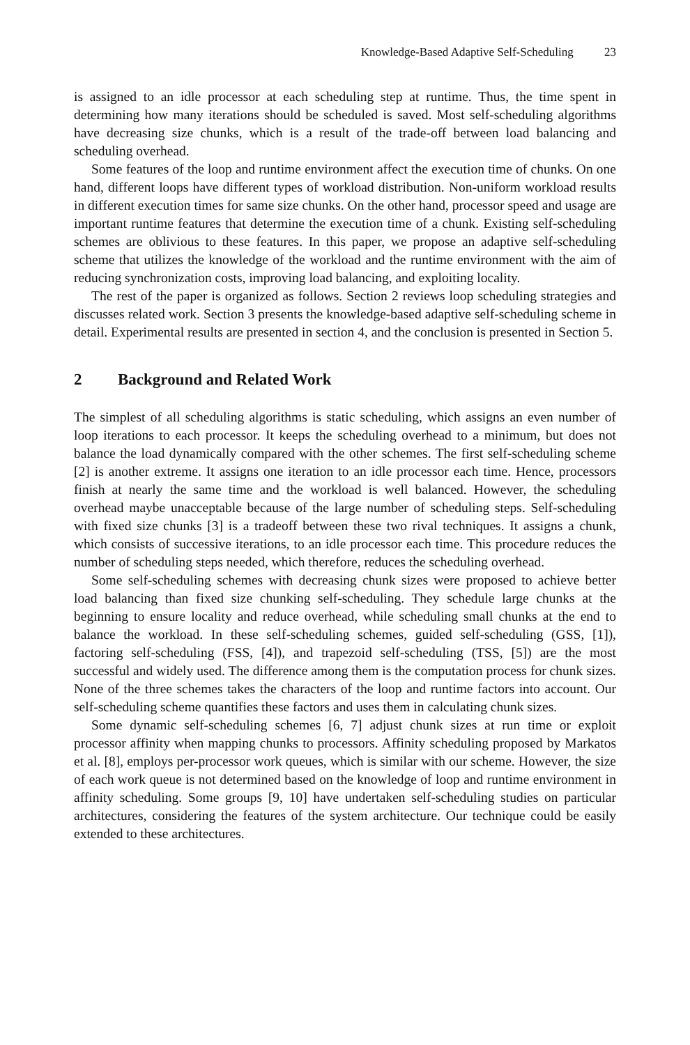Knowledge-Based Adaptive Self-Scheduling 23
is assigned to an idle processor at each scheduling step at runtime. Thus, the time spent in determining how many iterations should be scheduled is saved. Most self-scheduling algorithms have decreasing size chunks, which is a result of the trade-off between load balancing and scheduling overhead.
Some features of the loop and runtime environment affect the execution time of chunks. On one hand, different loops have different types of workload distribution. Non-uniform workload results in different execution times for same size chunks. On the other hand, processor speed and usage are important runtime features that determine the execution time of a chunk. Existing self-scheduling schemes are oblivious to these features. In this paper, we propose an adaptive self-scheduling scheme that utilizes the knowledge of the workload and the runtime environment with the aim of reducing synchronization costs, improving load balancing, and exploiting locality.
The rest of the paper is organized as follows. Section 2 reviews loop scheduling strategies and discusses related work. Section 3 presents the knowledge-based adaptive self-scheduling scheme in detail. Experimental results are presented in section 4, and the conclusion is presented in Section 5.
2 Background and Related Work
The simplest of all scheduling algorithms is static scheduling, which assigns an even number of loop iterations to each processor. It keeps the scheduling overhead to a minimum, but does not balance the load dynamically compared with the other schemes. The first self-scheduling scheme [2] is another extreme. It assigns one iteration to an idle processor each time. Hence, processors finish at nearly the same time and the workload is well balanced. However, the scheduling overhead maybe unacceptable because of the large number of scheduling steps. Self-scheduling with fixed size chunks [3] is a tradeoff between these two rival techniques. It assigns a chunk, which consists of successive iterations, to an idle processor each time. This procedure reduces the number of scheduling steps needed, which therefore, reduces the scheduling overhead.
Some self-scheduling schemes with decreasing chunk sizes were proposed to achieve better load balancing than fixed size chunking self-scheduling. They schedule large chunks at the beginning to ensure locality and reduce overhead, while scheduling small chunks at the end to balance the workload. In these self-scheduling schemes, guided self-scheduling (GSS, [1]), factoring self-scheduling (FSS, [4]), and trapezoid self-scheduling (TSS, [5]) are the most successful and widely used. The difference among them is the computation process for chunk sizes. None of the three schemes takes the characters of the loop and runtime factors into account. Our self-scheduling scheme quantifies these factors and uses them in calculating chunk sizes.
Some dynamic self-scheduling schemes [6, 7] adjust chunk sizes at run time or exploit processor affinity when mapping chunks to processors. Affinity scheduling proposed by Markatos et al. [8], employs per-processor work queues, which is similar with our scheme. However, the size of each work queue is not determined based on the knowledge of loop and runtime environment in affinity scheduling. Some groups [9, 10] have undertaken self-scheduling studies on particular architectures, considering the features of the system architecture. Our technique could be easily extended to these architectures.